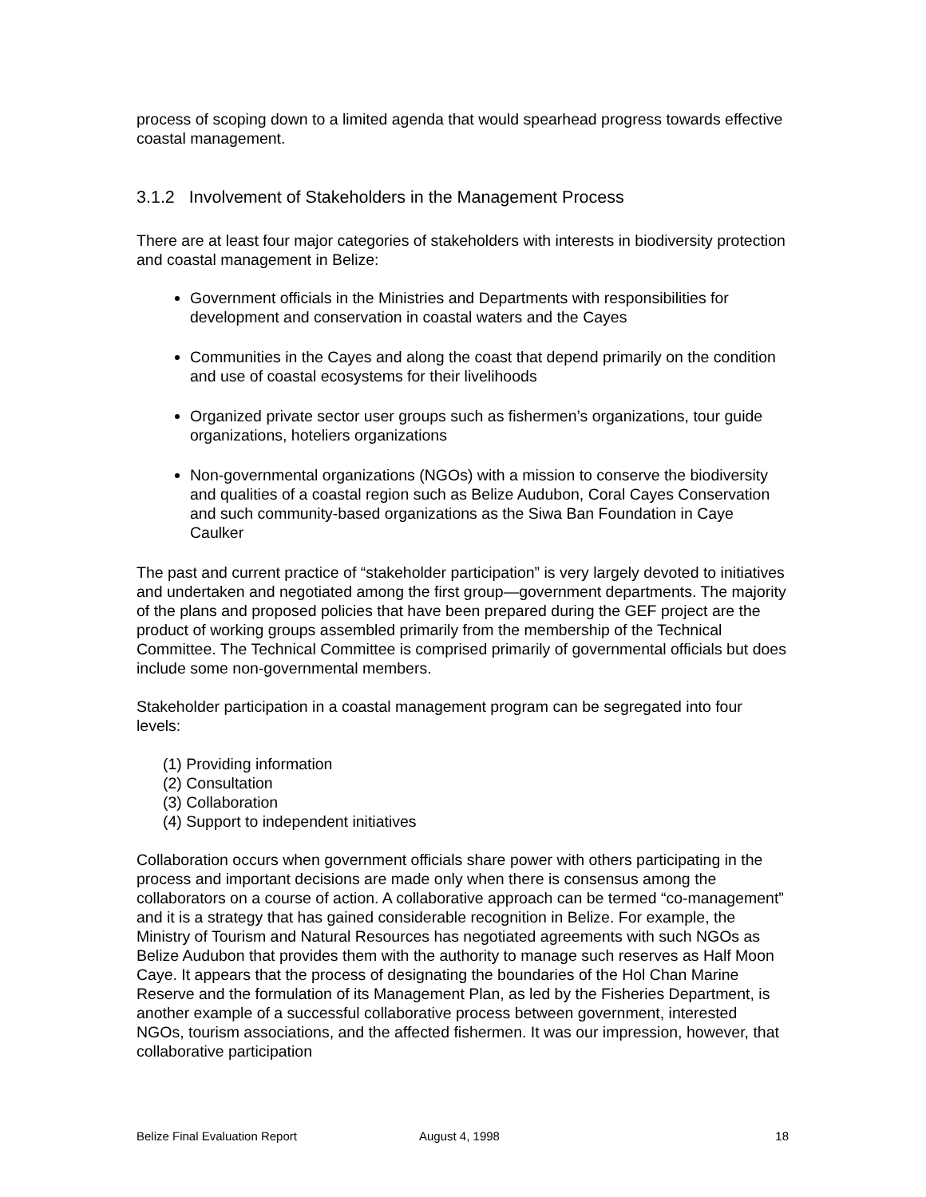process of scoping down to a limited agenda that would spearhead progress towards effective coastal management.
3.1.2 Involvement of Stakeholders in the Management Process
There are at least four major categories of stakeholders with interests in biodiversity protection and coastal management in Belize:
Government officials in the Ministries and Departments with responsibilities for development and conservation in coastal waters and the Cayes
Communities in the Cayes and along the coast that depend primarily on the condition and use of coastal ecosystems for their livelihoods
Organized private sector user groups such as fishermen’s organizations, tour guide organizations, hoteliers organizations
Non-governmental organizations (NGOs) with a mission to conserve the biodiversity and qualities of a coastal region such as Belize Audubon, Coral Cayes Conservation and such community-based organizations as the Siwa Ban Foundation in Caye Caulker
The past and current practice of “stakeholder participation” is very largely devoted to initiatives and undertaken and negotiated among the first group—government departments. The majority of the plans and proposed policies that have been prepared during the GEF project are the product of working groups assembled primarily from the membership of the Technical Committee. The Technical Committee is comprised primarily of governmental officials but does include some non-governmental members.
Stakeholder participation in a coastal management program can be segregated into four levels:
(1) Providing information
(2) Consultation
(3) Collaboration
(4) Support to independent initiatives
Collaboration occurs when government officials share power with others participating in the process and important decisions are made only when there is consensus among the collaborators on a course of action. A collaborative approach can be termed “co-management” and it is a strategy that has gained considerable recognition in Belize. For example, the Ministry of Tourism and Natural Resources has negotiated agreements with such NGOs as Belize Audubon that provides them with the authority to manage such reserves as Half Moon Caye. It appears that the process of designating the boundaries of the Hol Chan Marine Reserve and the formulation of its Management Plan, as led by the Fisheries Department, is another example of a successful collaborative process between government, interested NGOs, tourism associations, and the affected fishermen. It was our impression, however, that collaborative participation
Belize Final Evaluation Report August 4, 1998 18